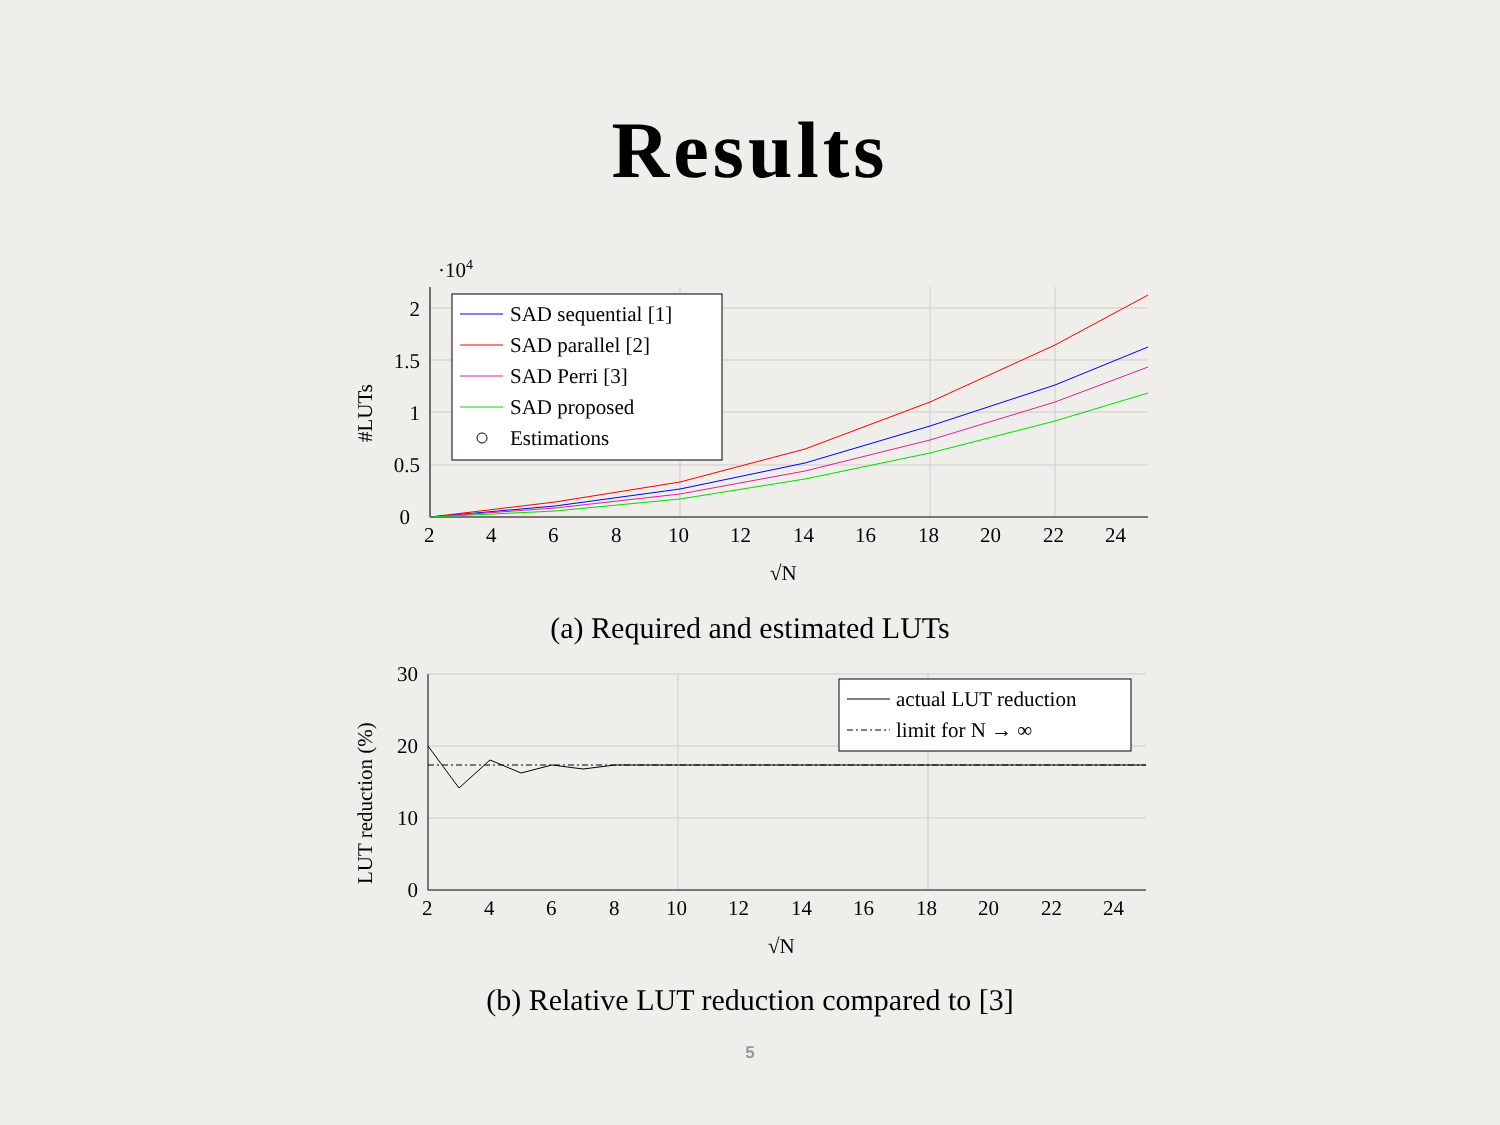Results
·104
0
0.5
1
1.5
2
2
4
6
8
10
12
14
16
18
20
22
24
√N
#LUTs
SAD sequential [1]
SAD parallel [2]
SAD Perri [3]
SAD proposed
Estimations
(a) Required and estimated LUTs
0
10
20
30
2
4
6
8
10
12
14
16
18
20
22
24
√N
LUT reduction (%)
actual LUT reduction
limit for N → ∞
(b) Relative LUT reduction compared to [3]
5